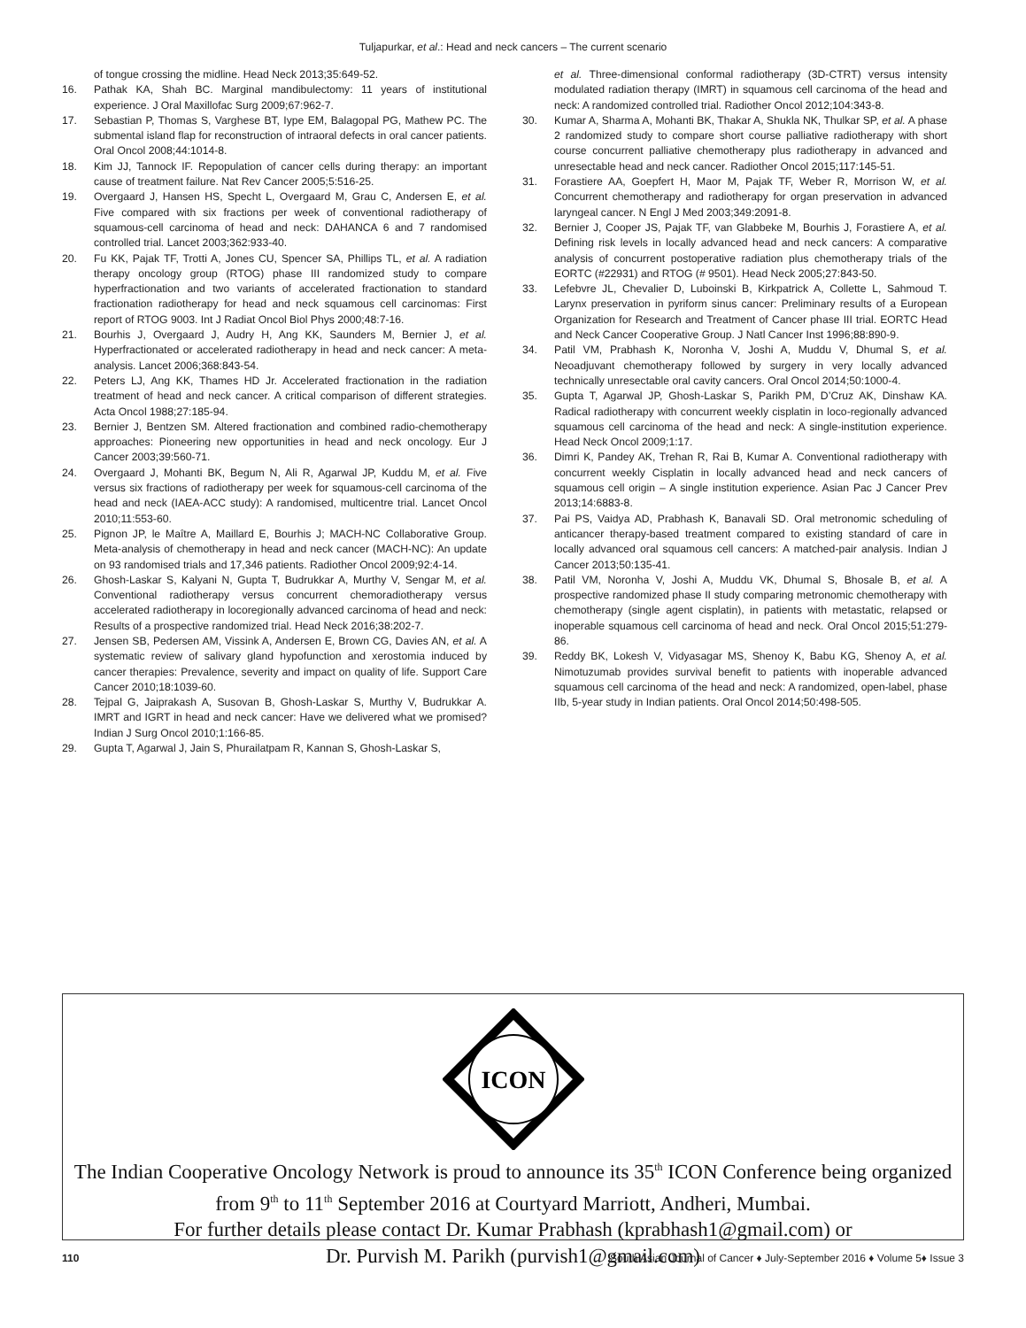Tuljapurkar, et al.: Head and neck cancers – The current scenario
of tongue crossing the midline. Head Neck 2013;35:649-52.
16. Pathak KA, Shah BC. Marginal mandibulectomy: 11 years of institutional experience. J Oral Maxillofac Surg 2009;67:962-7.
17. Sebastian P, Thomas S, Varghese BT, Iype EM, Balagopal PG, Mathew PC. The submental island flap for reconstruction of intraoral defects in oral cancer patients. Oral Oncol 2008;44:1014-8.
18. Kim JJ, Tannock IF. Repopulation of cancer cells during therapy: an important cause of treatment failure. Nat Rev Cancer 2005;5:516-25.
19. Overgaard J, Hansen HS, Specht L, Overgaard M, Grau C, Andersen E, et al. Five compared with six fractions per week of conventional radiotherapy of squamous-cell carcinoma of head and neck: DAHANCA 6 and 7 randomised controlled trial. Lancet 2003;362:933-40.
20. Fu KK, Pajak TF, Trotti A, Jones CU, Spencer SA, Phillips TL, et al. A radiation therapy oncology group (RTOG) phase III randomized study to compare hyperfractionation and two variants of accelerated fractionation to standard fractionation radiotherapy for head and neck squamous cell carcinomas: First report of RTOG 9003. Int J Radiat Oncol Biol Phys 2000;48:7-16.
21. Bourhis J, Overgaard J, Audry H, Ang KK, Saunders M, Bernier J, et al. Hyperfractionated or accelerated radiotherapy in head and neck cancer: A meta-analysis. Lancet 2006;368:843-54.
22. Peters LJ, Ang KK, Thames HD Jr. Accelerated fractionation in the radiation treatment of head and neck cancer. A critical comparison of different strategies. Acta Oncol 1988;27:185-94.
23. Bernier J, Bentzen SM. Altered fractionation and combined radio-chemotherapy approaches: Pioneering new opportunities in head and neck oncology. Eur J Cancer 2003;39:560-71.
24. Overgaard J, Mohanti BK, Begum N, Ali R, Agarwal JP, Kuddu M, et al. Five versus six fractions of radiotherapy per week for squamous-cell carcinoma of the head and neck (IAEA-ACC study): A randomised, multicentre trial. Lancet Oncol 2010;11:553-60.
25. Pignon JP, le Maître A, Maillard E, Bourhis J; MACH-NC Collaborative Group. Meta-analysis of chemotherapy in head and neck cancer (MACH-NC): An update on 93 randomised trials and 17,346 patients. Radiother Oncol 2009;92:4-14.
26. Ghosh-Laskar S, Kalyani N, Gupta T, Budrukkar A, Murthy V, Sengar M, et al. Conventional radiotherapy versus concurrent chemoradiotherapy versus accelerated radiotherapy in locoregionally advanced carcinoma of head and neck: Results of a prospective randomized trial. Head Neck 2016;38:202-7.
27. Jensen SB, Pedersen AM, Vissink A, Andersen E, Brown CG, Davies AN, et al. A systematic review of salivary gland hypofunction and xerostomia induced by cancer therapies: Prevalence, severity and impact on quality of life. Support Care Cancer 2010;18:1039-60.
28. Tejpal G, Jaiprakash A, Susovan B, Ghosh-Laskar S, Murthy V, Budrukkar A. IMRT and IGRT in head and neck cancer: Have we delivered what we promised? Indian J Surg Oncol 2010;1:166-85.
29. Gupta T, Agarwal J, Jain S, Phurailatpam R, Kannan S, Ghosh-Laskar S,
et al. Three-dimensional conformal radiotherapy (3D-CTRT) versus intensity modulated radiation therapy (IMRT) in squamous cell carcinoma of the head and neck: A randomized controlled trial. Radiother Oncol 2012;104:343-8.
30. Kumar A, Sharma A, Mohanti BK, Thakar A, Shukla NK, Thulkar SP, et al. A phase 2 randomized study to compare short course palliative radiotherapy with short course concurrent palliative chemotherapy plus radiotherapy in advanced and unresectable head and neck cancer. Radiother Oncol 2015;117:145-51.
31. Forastiere AA, Goepfert H, Maor M, Pajak TF, Weber R, Morrison W, et al. Concurrent chemotherapy and radiotherapy for organ preservation in advanced laryngeal cancer. N Engl J Med 2003;349:2091-8.
32. Bernier J, Cooper JS, Pajak TF, van Glabbeke M, Bourhis J, Forastiere A, et al. Defining risk levels in locally advanced head and neck cancers: A comparative analysis of concurrent postoperative radiation plus chemotherapy trials of the EORTC (#22931) and RTOG (# 9501). Head Neck 2005;27:843-50.
33. Lefebvre JL, Chevalier D, Luboinski B, Kirkpatrick A, Collette L, Sahmoud T. Larynx preservation in pyriform sinus cancer: Preliminary results of a European Organization for Research and Treatment of Cancer phase III trial. EORTC Head and Neck Cancer Cooperative Group. J Natl Cancer Inst 1996;88:890-9.
34. Patil VM, Prabhash K, Noronha V, Joshi A, Muddu V, Dhumal S, et al. Neoadjuvant chemotherapy followed by surgery in very locally advanced technically unresectable oral cavity cancers. Oral Oncol 2014;50:1000-4.
35. Gupta T, Agarwal JP, Ghosh-Laskar S, Parikh PM, D’Cruz AK, Dinshaw KA. Radical radiotherapy with concurrent weekly cisplatin in loco-regionally advanced squamous cell carcinoma of the head and neck: A single-institution experience. Head Neck Oncol 2009;1:17.
36. Dimri K, Pandey AK, Trehan R, Rai B, Kumar A. Conventional radiotherapy with concurrent weekly Cisplatin in locally advanced head and neck cancers of squamous cell origin – A single institution experience. Asian Pac J Cancer Prev 2013;14:6883-8.
37. Pai PS, Vaidya AD, Prabhash K, Banavali SD. Oral metronomic scheduling of anticancer therapy-based treatment compared to existing standard of care in locally advanced oral squamous cell cancers: A matched-pair analysis. Indian J Cancer 2013;50:135-41.
38. Patil VM, Noronha V, Joshi A, Muddu VK, Dhumal S, Bhosale B, et al. A prospective randomized phase II study comparing metronomic chemotherapy with chemotherapy (single agent cisplatin), in patients with metastatic, relapsed or inoperable squamous cell carcinoma of head and neck. Oral Oncol 2015;51:279-86.
39. Reddy BK, Lokesh V, Vidyasagar MS, Shenoy K, Babu KG, Shenoy A, et al. Nimotuzumab provides survival benefit to patients with inoperable advanced squamous cell carcinoma of the head and neck: A randomized, open-label, phase IIb, 5-year study in Indian patients. Oral Oncol 2014;50:498-505.
ICON
The Indian Cooperative Oncology Network is proud to announce its 35<sup>th</sup> ICON Conference being organized from 9<sup>th</sup> to 11<sup>th</sup> September 2016 at Courtyard Marriott, Andheri, Mumbai.
For further details please contact Dr. Kumar Prabhash (kprabhash1@gmail.com) or
Dr. Purvish M. Parikh (purvish1@gmail.com)
110 South Asian Journal of Cancer ♦ July-September 2016 ♦ Volume 5♦ Issue 3